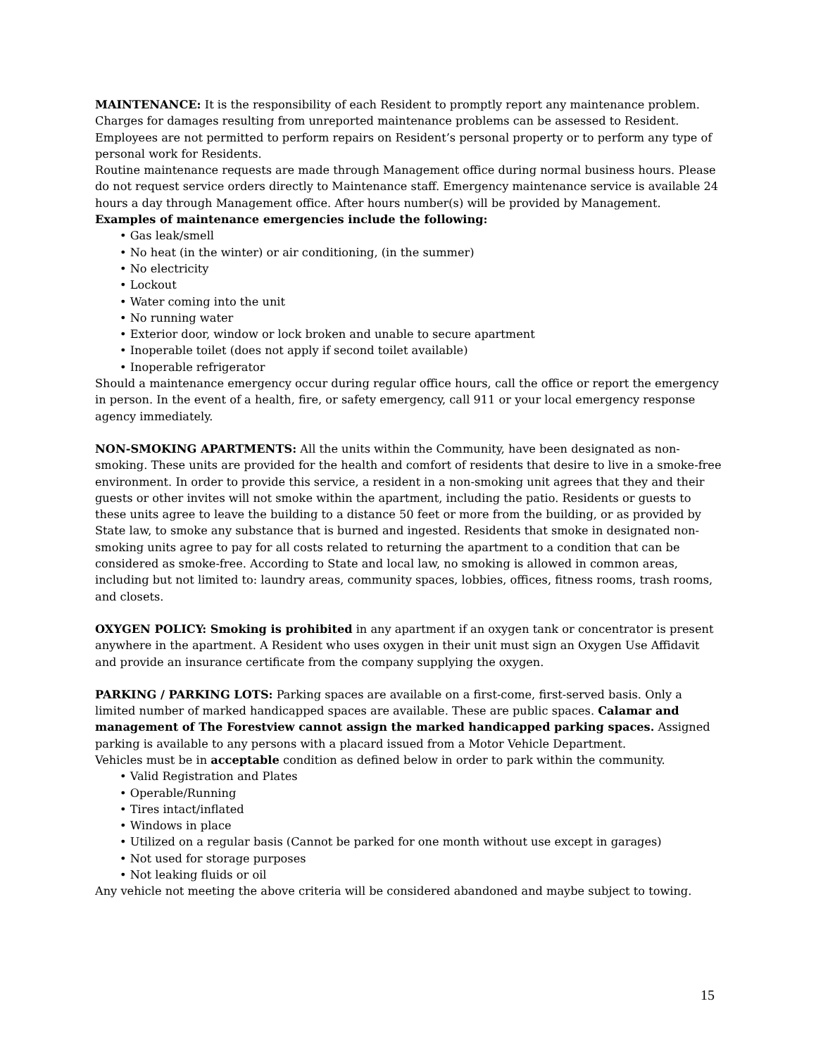MAINTENANCE: It is the responsibility of each Resident to promptly report any maintenance problem. Charges for damages resulting from unreported maintenance problems can be assessed to Resident. Employees are not permitted to perform repairs on Resident’s personal property or to perform any type of personal work for Residents.
Routine maintenance requests are made through Management office during normal business hours. Please do not request service orders directly to Maintenance staff. Emergency maintenance service is available 24 hours a day through Management office. After hours number(s) will be provided by Management.
Examples of maintenance emergencies include the following:
• Gas leak/smell
• No heat (in the winter) or air conditioning, (in the summer)
• No electricity
• Lockout
• Water coming into the unit
• No running water
• Exterior door, window or lock broken and unable to secure apartment
• Inoperable toilet (does not apply if second toilet available)
• Inoperable refrigerator
Should a maintenance emergency occur during regular office hours, call the office or report the emergency in person. In the event of a health, fire, or safety emergency, call 911 or your local emergency response agency immediately.
NON-SMOKING APARTMENTS: All the units within the Community, have been designated as non-smoking. These units are provided for the health and comfort of residents that desire to live in a smoke-free environment. In order to provide this service, a resident in a non-smoking unit agrees that they and their guests or other invites will not smoke within the apartment, including the patio. Residents or guests to these units agree to leave the building to a distance 50 feet or more from the building, or as provided by State law, to smoke any substance that is burned and ingested. Residents that smoke in designated non-smoking units agree to pay for all costs related to returning the apartment to a condition that can be considered as smoke-free. According to State and local law, no smoking is allowed in common areas, including but not limited to: laundry areas, community spaces, lobbies, offices, fitness rooms, trash rooms, and closets.
OXYGEN POLICY: Smoking is prohibited in any apartment if an oxygen tank or concentrator is present anywhere in the apartment. A Resident who uses oxygen in their unit must sign an Oxygen Use Affidavit and provide an insurance certificate from the company supplying the oxygen.
PARKING / PARKING LOTS: Parking spaces are available on a first-come, first-served basis. Only a limited number of marked handicapped spaces are available. These are public spaces. Calamar and management of The Forestview cannot assign the marked handicapped parking spaces. Assigned parking is available to any persons with a placard issued from a Motor Vehicle Department.
Vehicles must be in acceptable condition as defined below in order to park within the community.
• Valid Registration and Plates
• Operable/Running
• Tires intact/inflated
• Windows in place
• Utilized on a regular basis (Cannot be parked for one month without use except in garages)
• Not used for storage purposes
• Not leaking fluids or oil
Any vehicle not meeting the above criteria will be considered abandoned and maybe subject to towing.
15